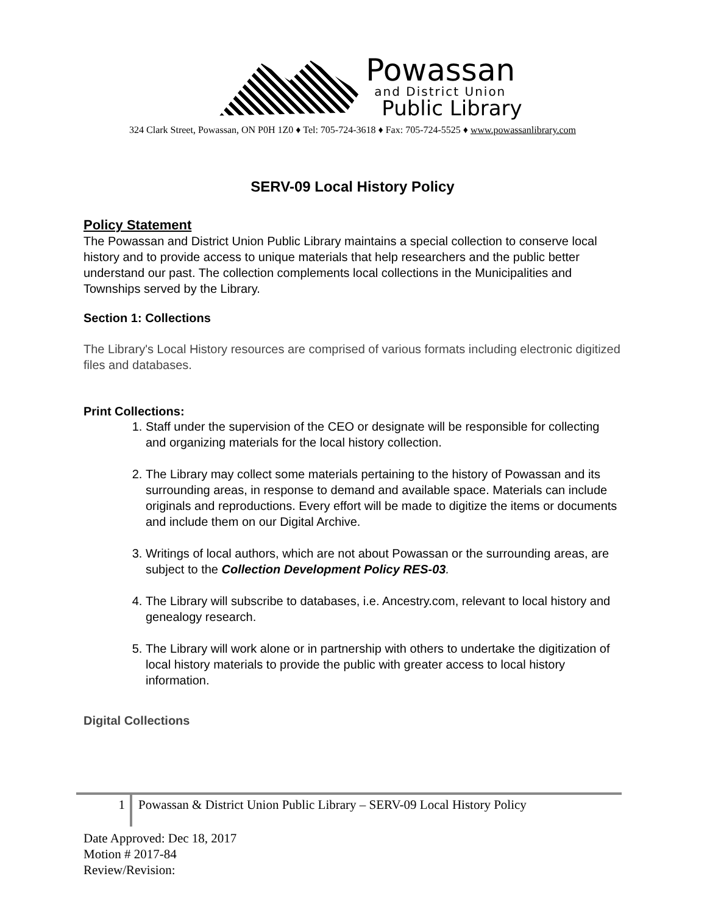Powassan
and District Union
Public Library
324 Clark Street, Powassan, ON P0H 1Z0 ♦ Tel: 705-724-3618 ♦ Fax: 705-724-5525 ♦ www.powassanlibrary.com
SERV-09 Local History Policy
Policy Statement
The Powassan and District Union Public Library maintains a special collection to conserve local history and to provide access to unique materials that help researchers and the public better understand our past. The collection complements local collections in the Municipalities and Townships served by the Library.
Section 1: Collections
The Library's Local History resources are comprised of various formats including electronic digitized files and databases.
Print Collections:
1. Staff under the supervision of the CEO or designate will be responsible for collecting and organizing materials for the local history collection.
2. The Library may collect some materials pertaining to the history of Powassan and its surrounding areas, in response to demand and available space. Materials can include originals and reproductions. Every effort will be made to digitize the items or documents and include them on our Digital Archive.
3. Writings of local authors, which are not about Powassan or the surrounding areas, are subject to the Collection Development Policy RES-03.
4. The Library will subscribe to databases, i.e. Ancestry.com, relevant to local history and genealogy research.
5. The Library will work alone or in partnership with others to undertake the digitization of local history materials to provide the public with greater access to local history information.
Digital Collections
1
Powassan & District Union Public Library – SERV-09 Local History Policy
Date Approved: Dec 18, 2017
Motion # 2017-84
Review/Revision: